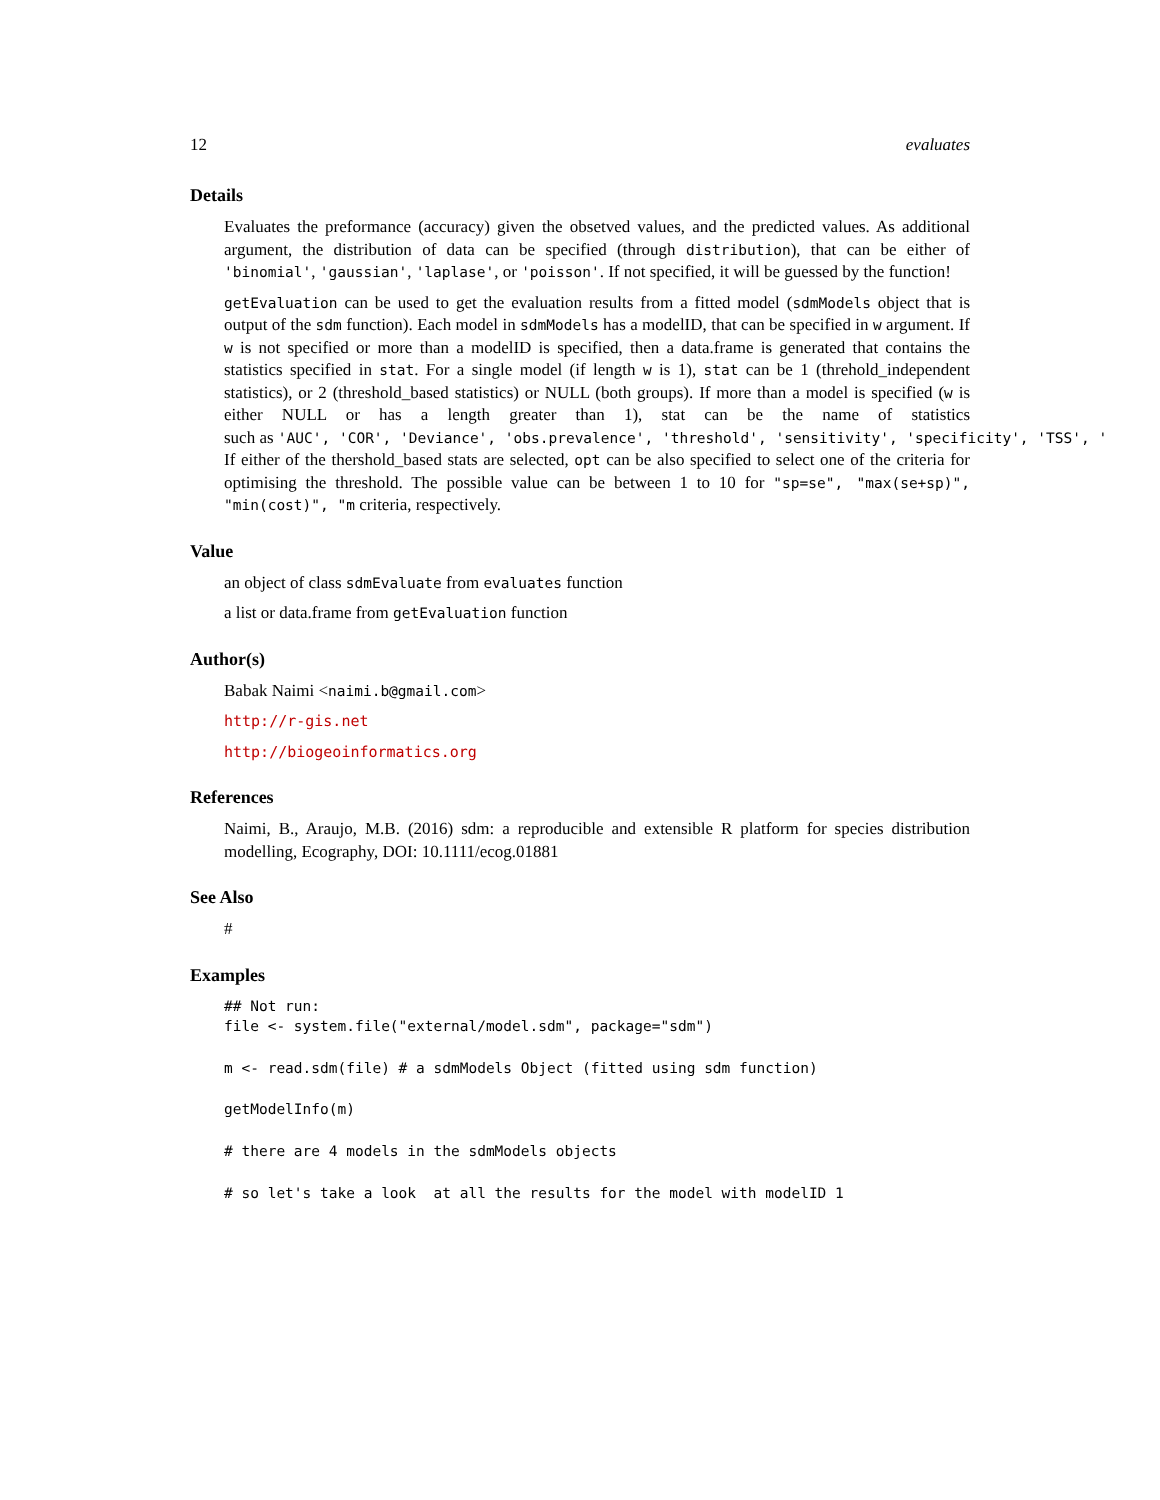12 evaluates
Details
Evaluates the preformance (accuracy) given the obsetved values, and the predicted values. As additional argument, the distribution of data can be specified (through distribution), that can be either of 'binomial', 'gaussian', 'laplase', or 'poisson'. If not specified, it will be guessed by the function!
getEvaluation can be used to get the evaluation results from a fitted model (sdmModels object that is output of the sdm function). Each model in sdmModels has a modelID, that can be specified in w argument. If w is not specified or more than a modelID is specified, then a data.frame is generated that contains the statistics specified in stat. For a single model (if length w is 1), stat can be 1 (threhold_independent statistics), or 2 (threshold_based statistics) or NULL (both groups). If more than a model is specified (w is either NULL or has a length greater than 1), stat can be the name of statistics such as 'AUC', 'COR', 'Deviance', 'obs.prevalence', 'threshold', 'sensitivity', 'specificity', 'TSS', ' If either of the thershold_based stats are selected, opt can be also specified to select one of the criteria for optimising the threshold. The possible value can be between 1 to 10 for "sp=se", "max(se+sp)", "min(cost)", "m criteria, respectively.
Value
an object of class sdmEvaluate from evaluates function
a list or data.frame from getEvaluation function
Author(s)
Babak Naimi <naimi.b@gmail.com>
http://r-gis.net
http://biogeoinformatics.org
References
Naimi, B., Araujo, M.B. (2016) sdm: a reproducible and extensible R platform for species distribution modelling, Ecography, DOI: 10.1111/ecog.01881
See Also
#
Examples
## Not run:
file <- system.file("external/model.sdm", package="sdm")

m <- read.sdm(file) # a sdmModels Object (fitted using sdm function)

getModelInfo(m)

# there are 4 models in the sdmModels objects

# so let's take a look  at all the results for the model with modelID 1